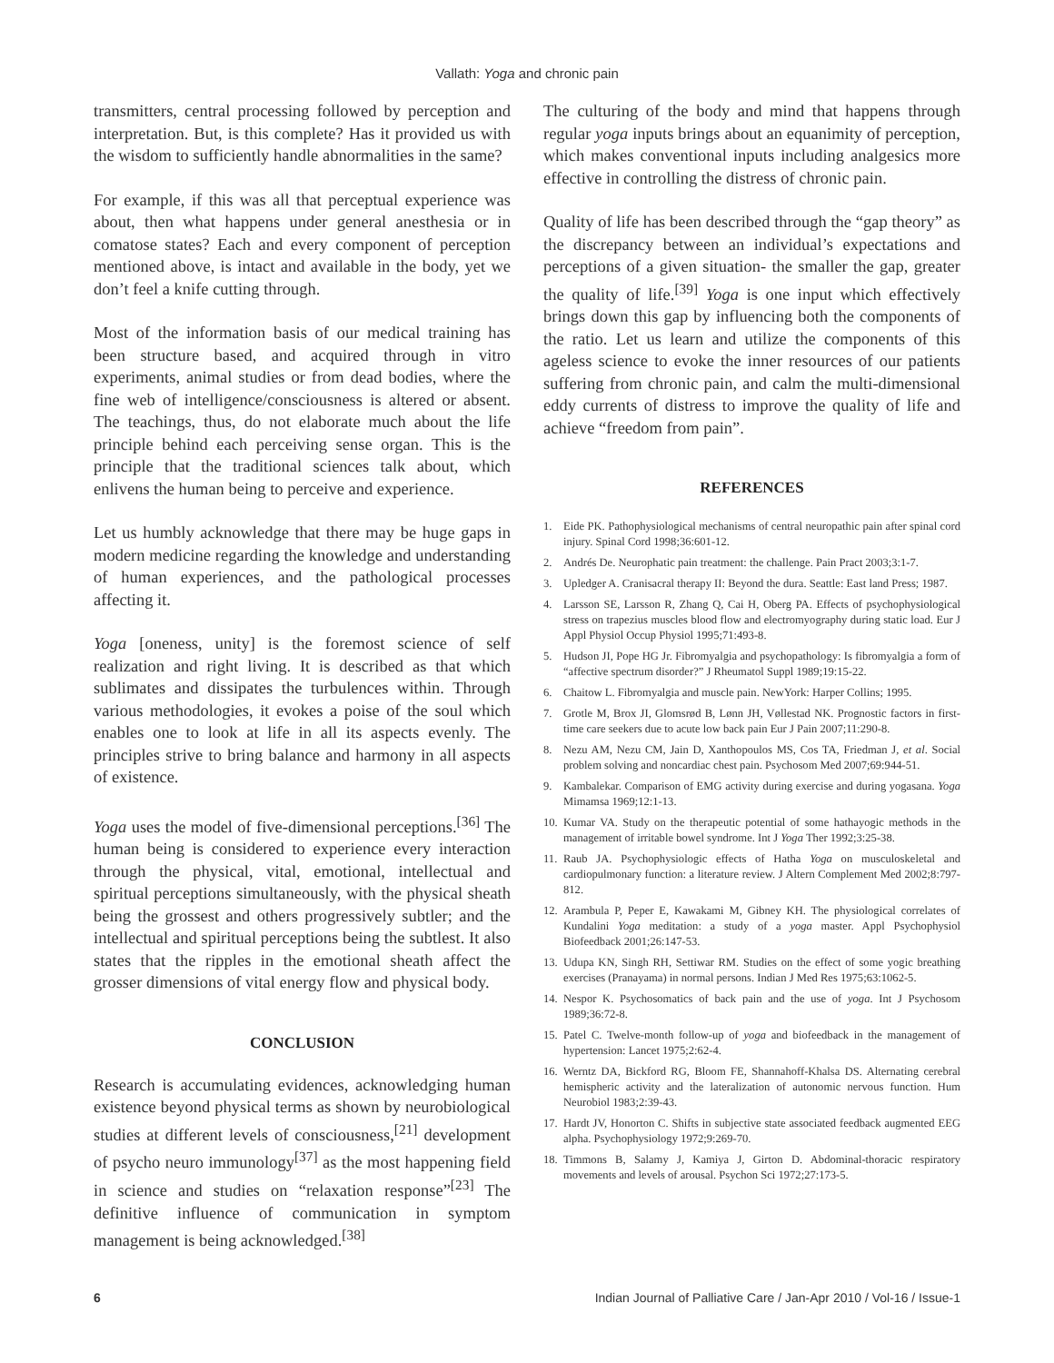Vallath: Yoga and chronic pain
transmitters, central processing followed by perception and interpretation. But, is this complete? Has it provided us with the wisdom to sufficiently handle abnormalities in the same?
For example, if this was all that perceptual experience was about, then what happens under general anesthesia or in comatose states? Each and every component of perception mentioned above, is intact and available in the body, yet we don’t feel a knife cutting through.
Most of the information basis of our medical training has been structure based, and acquired through in vitro experiments, animal studies or from dead bodies, where the fine web of intelligence/consciousness is altered or absent. The teachings, thus, do not elaborate much about the life principle behind each perceiving sense organ. This is the principle that the traditional sciences talk about, which enlivens the human being to perceive and experience.
Let us humbly acknowledge that there may be huge gaps in modern medicine regarding the knowledge and understanding of human experiences, and the pathological processes affecting it.
Yoga [oneness, unity] is the foremost science of self realization and right living. It is described as that which sublimates and dissipates the turbulences within. Through various methodologies, it evokes a poise of the soul which enables one to look at life in all its aspects evenly. The principles strive to bring balance and harmony in all aspects of existence.
Yoga uses the model of five-dimensional perceptions.<sup>[36]</sup> The human being is considered to experience every interaction through the physical, vital, emotional, intellectual and spiritual perceptions simultaneously, with the physical sheath being the grossest and others progressively subtler; and the intellectual and spiritual perceptions being the subtlest. It also states that the ripples in the emotional sheath affect the grosser dimensions of vital energy flow and physical body.
CONCLUSION
Research is accumulating evidences, acknowledging human existence beyond physical terms as shown by neurobiological studies at different levels of consciousness,<sup>[21]</sup> development of psycho neuro immunology<sup>[37]</sup> as the most happening field in science and studies on “relaxation response”<sup>[23]</sup> The definitive influence of communication in symptom management is being acknowledged.<sup>[38]</sup>
The culturing of the body and mind that happens through regular yoga inputs brings about an equanimity of perception, which makes conventional inputs including analgesics more effective in controlling the distress of chronic pain.
Quality of life has been described through the “gap theory” as the discrepancy between an individual’s expectations and perceptions of a given situation- the smaller the gap, greater the quality of life.<sup>[39]</sup> Yoga is one input which effectively brings down this gap by influencing both the components of the ratio. Let us learn and utilize the components of this ageless science to evoke the inner resources of our patients suffering from chronic pain, and calm the multi-dimensional eddy currents of distress to improve the quality of life and achieve “freedom from pain”.
REFERENCES
1. Eide PK. Pathophysiological mechanisms of central neuropathic pain after spinal cord injury. Spinal Cord 1998;36:601-12.
2. Andrés De. Neurophatic pain treatment: the challenge. Pain Pract 2003;3:1-7.
3. Upledger A. Cranisacral therapy II: Beyond the dura. Seattle: East land Press; 1987.
4. Larsson SE, Larsson R, Zhang Q, Cai H, Oberg PA. Effects of psychophysiological stress on trapezius muscles blood flow and electromyography during static load. Eur J Appl Physiol Occup Physiol 1995;71:493-8.
5. Hudson JI, Pope HG Jr. Fibromyalgia and psychopathology: Is fibromyalgia a form of “affective spectrum disorder?” J Rheumatol Suppl 1989;19:15-22.
6. Chaitow L. Fibromyalgia and muscle pain. NewYork: Harper Collins; 1995.
7. Grotle M, Brox JI, Glomsrød B, Lønn JH, Vøllestad NK. Prognostic factors in first-time care seekers due to acute low back pain Eur J Pain 2007;11:290-8.
8. Nezu AM, Nezu CM, Jain D, Xanthopoulos MS, Cos TA, Friedman J, et al. Social problem solving and noncardiac chest pain. Psychosom Med 2007;69:944-51.
9. Kambalekar. Comparison of EMG activity during exercise and during yogasana. Yoga Mimamsa 1969;12:1-13.
10. Kumar VA. Study on the therapeutic potential of some hathayogic methods in the management of irritable bowel syndrome. Int J Yoga Ther 1992;3:25-38.
11. Raub JA. Psychophysiologic effects of Hatha Yoga on musculoskeletal and cardiopulmonary function: a literature review. J Altern Complement Med 2002;8:797-812.
12. Arambula P, Peper E, Kawakami M, Gibney KH. The physiological correlates of Kundalini Yoga meditation: a study of a yoga master. Appl Psychophysiol Biofeedback 2001;26:147-53.
13. Udupa KN, Singh RH, Settiwar RM. Studies on the effect of some yogic breathing exercises (Pranayama) in normal persons. Indian J Med Res 1975;63:1062-5.
14. Nespor K. Psychosomatics of back pain and the use of yoga. Int J Psychosom 1989;36:72-8.
15. Patel C. Twelve-month follow-up of yoga and biofeedback in the management of hypertension: Lancet 1975;2:62-4.
16. Werntz DA, Bickford RG, Bloom FE, Shannahoff-Khalsa DS. Alternating cerebral hemispheric activity and the lateralization of autonomic nervous function. Hum Neurobiol 1983;2:39-43.
17. Hardt JV, Honorton C. Shifts in subjective state associated feedback augmented EEG alpha. Psychophysiology 1972;9:269-70.
18. Timmons B, Salamy J, Kamiya J, Girton D. Abdominal-thoracic respiratory movements and levels of arousal. Psychon Sci 1972;27:173-5.
6 Indian Journal of Palliative Care / Jan-Apr 2010 / Vol-16 / Issue-1